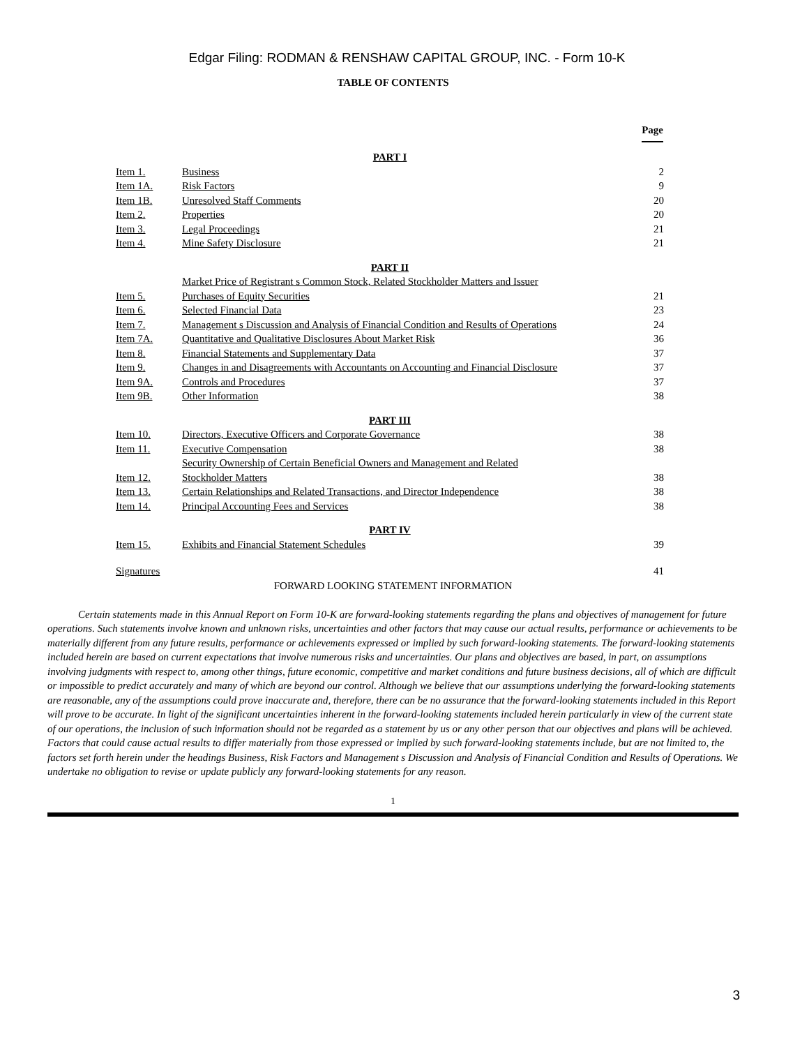Edgar Filing: RODMAN & RENSHAW CAPITAL GROUP, INC. - Form 10-K
TABLE OF CONTENTS
| | | Page |
| --- | --- | --- |
| PART I | | |
| Item 1. | Business | 2 |
| Item 1A. | Risk Factors | 9 |
| Item 1B. | Unresolved Staff Comments | 20 |
| Item 2. | Properties | 20 |
| Item 3. | Legal Proceedings | 21 |
| Item 4. | Mine Safety Disclosure | 21 |
| PART II | | |
| Item 5. | Market Price of Registrant s Common Stock, Related Stockholder Matters and Issuer Purchases of Equity Securities | 21 |
| Item 6. | Selected Financial Data | 23 |
| Item 7. | Management s Discussion and Analysis of Financial Condition and Results of Operations | 24 |
| Item 7A. | Quantitative and Qualitative Disclosures About Market Risk | 36 |
| Item 8. | Financial Statements and Supplementary Data | 37 |
| Item 9. | Changes in and Disagreements with Accountants on Accounting and Financial Disclosure | 37 |
| Item 9A. | Controls and Procedures | 37 |
| Item 9B. | Other Information | 38 |
| PART III | | |
| Item 10. | Directors, Executive Officers and Corporate Governance | 38 |
| Item 11. | Executive Compensation | 38 |
| Item 12. | Security Ownership of Certain Beneficial Owners and Management and Related Stockholder Matters | 38 |
| Item 13. | Certain Relationships and Related Transactions, and Director Independence | 38 |
| Item 14. | Principal Accounting Fees and Services | 38 |
| PART IV | | |
| Item 15. | Exhibits and Financial Statement Schedules | 39 |
| Signatures | | 41 |
FORWARD LOOKING STATEMENT INFORMATION
Certain statements made in this Annual Report on Form 10-K are forward-looking statements regarding the plans and objectives of management for future operations. Such statements involve known and unknown risks, uncertainties and other factors that may cause our actual results, performance or achievements to be materially different from any future results, performance or achievements expressed or implied by such forward-looking statements. The forward-looking statements included herein are based on current expectations that involve numerous risks and uncertainties. Our plans and objectives are based, in part, on assumptions involving judgments with respect to, among other things, future economic, competitive and market conditions and future business decisions, all of which are difficult or impossible to predict accurately and many of which are beyond our control. Although we believe that our assumptions underlying the forward-looking statements are reasonable, any of the assumptions could prove inaccurate and, therefore, there can be no assurance that the forward-looking statements included in this Report will prove to be accurate. In light of the significant uncertainties inherent in the forward-looking statements included herein particularly in view of the current state of our operations, the inclusion of such information should not be regarded as a statement by us or any other person that our objectives and plans will be achieved. Factors that could cause actual results to differ materially from those expressed or implied by such forward-looking statements include, but are not limited to, the factors set forth herein under the headings Business, Risk Factors and Management s Discussion and Analysis of Financial Condition and Results of Operations. We undertake no obligation to revise or update publicly any forward-looking statements for any reason.
1
3